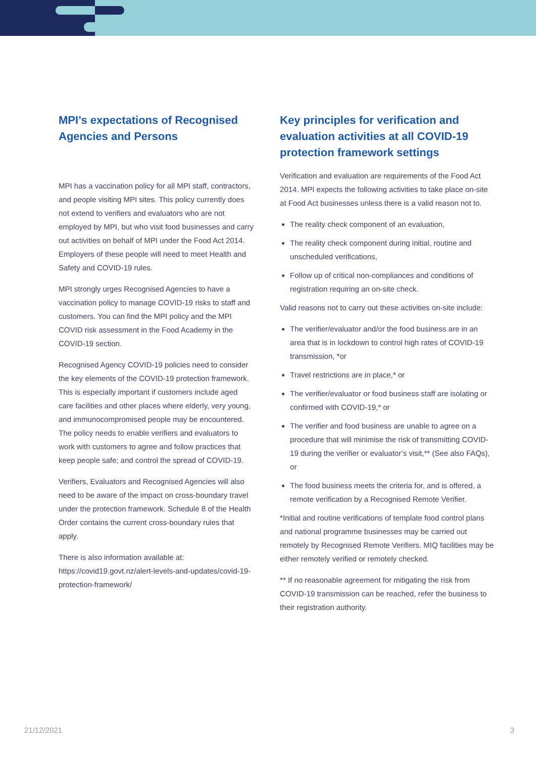MPI’s expectations of Recognised Agencies and Persons
MPI has a vaccination policy for all MPI staff, contractors, and people visiting MPI sites. This policy currently does not extend to verifiers and evaluators who are not employed by MPI, but who visit food businesses and carry out activities on behalf of MPI under the Food Act 2014. Employers of these people will need to meet Health and Safety and COVID-19 rules.
MPI strongly urges Recognised Agencies to have a vaccination policy to manage COVID-19 risks to staff and customers. You can find the MPI policy and the MPI COVID risk assessment in the Food Academy in the COVID-19 section.
Recognised Agency COVID-19 policies need to consider the key elements of the COVID-19 protection framework. This is especially important if customers include aged care facilities and other places where elderly, very young, and immunocompromised people may be encountered. The policy needs to enable verifiers and evaluators to work with customers to agree and follow practices that keep people safe; and control the spread of COVID-19.
Verifiers, Evaluators and Recognised Agencies will also need to be aware of the impact on cross-boundary travel under the protection framework. Schedule 8 of the Health Order contains the current cross-boundary rules that apply.
There is also information available at: https://covid19.govt.nz/alert-levels-and-updates/covid-19-protection-framework/
Key principles for verification and evaluation activities at all COVID-19 protection framework settings
Verification and evaluation are requirements of the Food Act 2014. MPI expects the following activities to take place on-site at Food Act businesses unless there is a valid reason not to.
The reality check component of an evaluation,
The reality check component during initial, routine and unscheduled verifications,
Follow up of critical non-compliances and conditions of registration requiring an on-site check.
Valid reasons not to carry out these activities on-site include:
The verifier/evaluator and/or the food business are in an area that is in lockdown to control high rates of COVID-19 transmission, *or
Travel restrictions are in place,* or
The verifier/evaluator or food business staff are isolating or confirmed with COVID-19,* or
The verifier and food business are unable to agree on a procedure that will minimise the risk of transmitting COVID-19 during the verifier or evaluator’s visit,** (See also FAQs), or
The food business meets the criteria for, and is offered, a remote verification by a Recognised Remote Verifier.
*Initial and routine verifications of template food control plans and national programme businesses may be carried out remotely by Recognised Remote Verifiers. MIQ facilities may be either remotely verified or remotely checked.
** If no reasonable agreement for mitigating the risk from COVID-19 transmission can be reached, refer the business to their registration authority.
21/12/2021 3